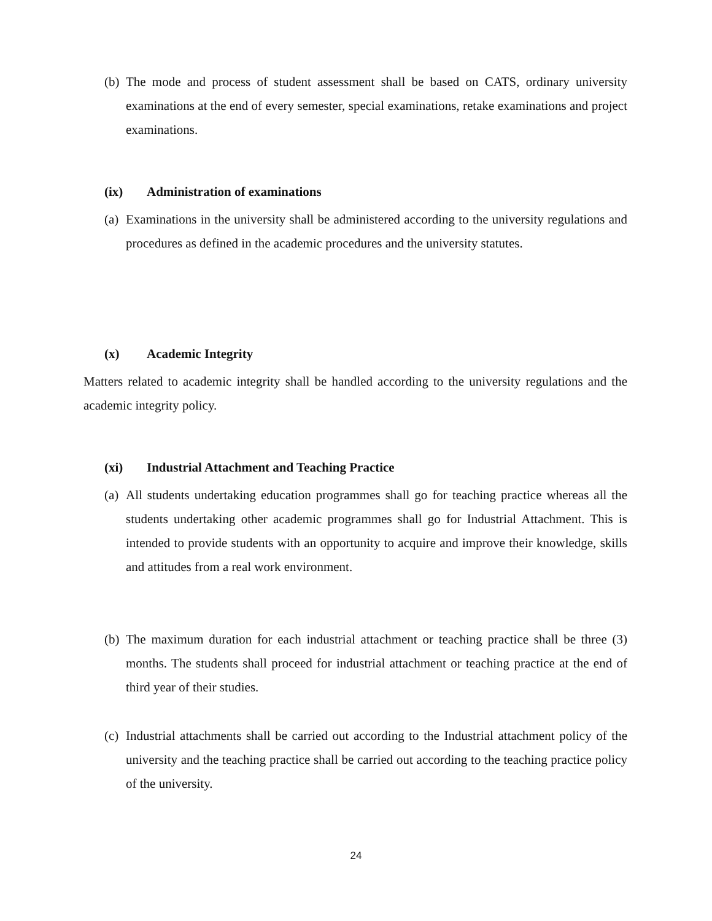(b) The mode and process of student assessment shall be based on CATS, ordinary university examinations at the end of every semester, special examinations, retake examinations and project examinations.
(ix) Administration of examinations
(a) Examinations in the university shall be administered according to the university regulations and procedures as defined in the academic procedures and the university statutes.
(x) Academic Integrity
Matters related to academic integrity shall be handled according to the university regulations and the academic integrity policy.
(xi) Industrial Attachment and Teaching Practice
(a) All students undertaking education programmes shall go for teaching practice whereas all the students undertaking other academic programmes shall go for Industrial Attachment. This is intended to provide students with an opportunity to acquire and improve their knowledge, skills and attitudes from a real work environment.
(b) The maximum duration for each industrial attachment or teaching practice shall be three (3) months. The students shall proceed for industrial attachment or teaching practice at the end of third year of their studies.
(c) Industrial attachments shall be carried out according to the Industrial attachment policy of the university and the teaching practice shall be carried out according to the teaching practice policy of the university.
24